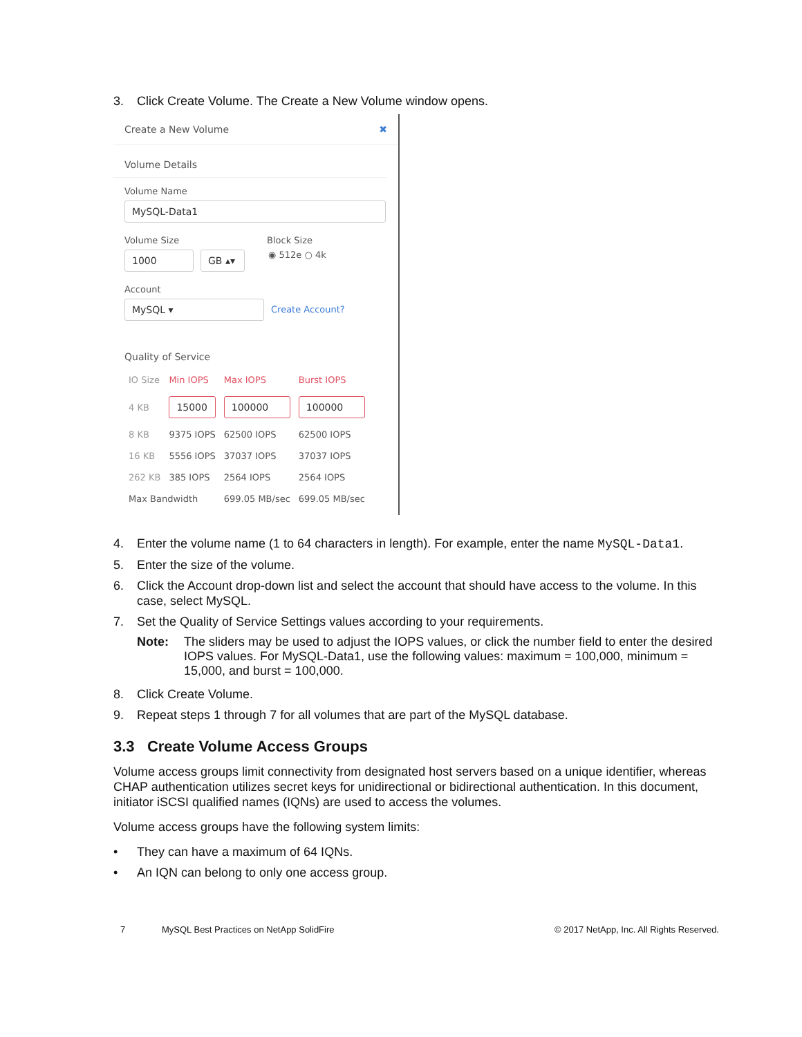3. Click Create Volume. The Create a New Volume window opens.
Create a New Volume ✖
Volume Details
Volume Name
MySQL-Data1
Volume Size Block Size
1000 GB ▴▾
◉ 512e ○ 4k
Account
MySQL ▾ Create Account?
Quality of Service
| IO Size | Min IOPS | Max IOPS | Burst IOPS |
| --- | --- | --- | --- |
| 4 KB | 15000 | 100000 | 100000 |
| 8 KB | 9375 IOPS | 62500 IOPS | 62500 IOPS |
| 16 KB | 5556 IOPS | 37037 IOPS | 37037 IOPS |
| 262 KB | 385 IOPS | 2564 IOPS | 2564 IOPS |
| Max Bandwidth | | 699.05 MB/sec | 699.05 MB/sec |
4. Enter the volume name (1 to 64 characters in length). For example, enter the name MySQL-Data1.
5. Enter the size of the volume.
6. Click the Account drop-down list and select the account that should have access to the volume. In this case, select MySQL.
7. Set the Quality of Service Settings values according to your requirements.
Note: The sliders may be used to adjust the IOPS values, or click the number field to enter the desired IOPS values. For MySQL-Data1, use the following values: maximum = 100,000, minimum = 15,000, and burst = 100,000.
8. Click Create Volume.
9. Repeat steps 1 through 7 for all volumes that are part of the MySQL database.
3.3 Create Volume Access Groups
Volume access groups limit connectivity from designated host servers based on a unique identifier, whereas CHAP authentication utilizes secret keys for unidirectional or bidirectional authentication. In this document, initiator iSCSI qualified names (IQNs) are used to access the volumes.
Volume access groups have the following system limits:
• They can have a maximum of 64 IQNs.
• An IQN can belong to only one access group.
7 MySQL Best Practices on NetApp SolidFire © 2017 NetApp, Inc. All Rights Reserved.